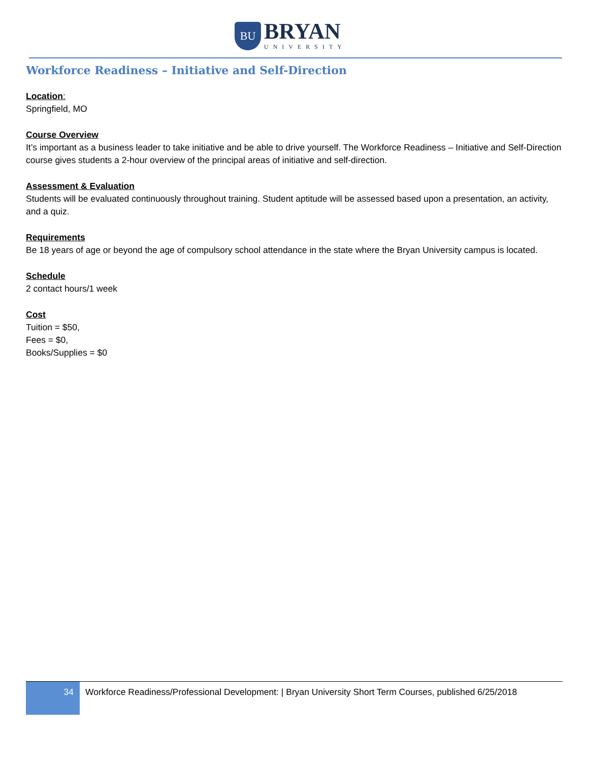BU
BRYAN
UNIVERSITY
Workforce Readiness – Initiative and Self-Direction
Location:
Springfield, MO
Course Overview
It’s important as a business leader to take initiative and be able to drive yourself. The Workforce Readiness – Initiative and Self-Direction course gives students a 2-hour overview of the principal areas of initiative and self-direction.
Assessment & Evaluation
Students will be evaluated continuously throughout training. Student aptitude will be assessed based upon a presentation, an activity, and a quiz.
Requirements
Be 18 years of age or beyond the age of compulsory school attendance in the state where the Bryan University campus is located.
Schedule
2 contact hours/1 week
Cost
Tuition = $50,
Fees = $0,
Books/Supplies = $0
34
Workforce Readiness/Professional Development: | Bryan University Short Term Courses, published 6/25/2018